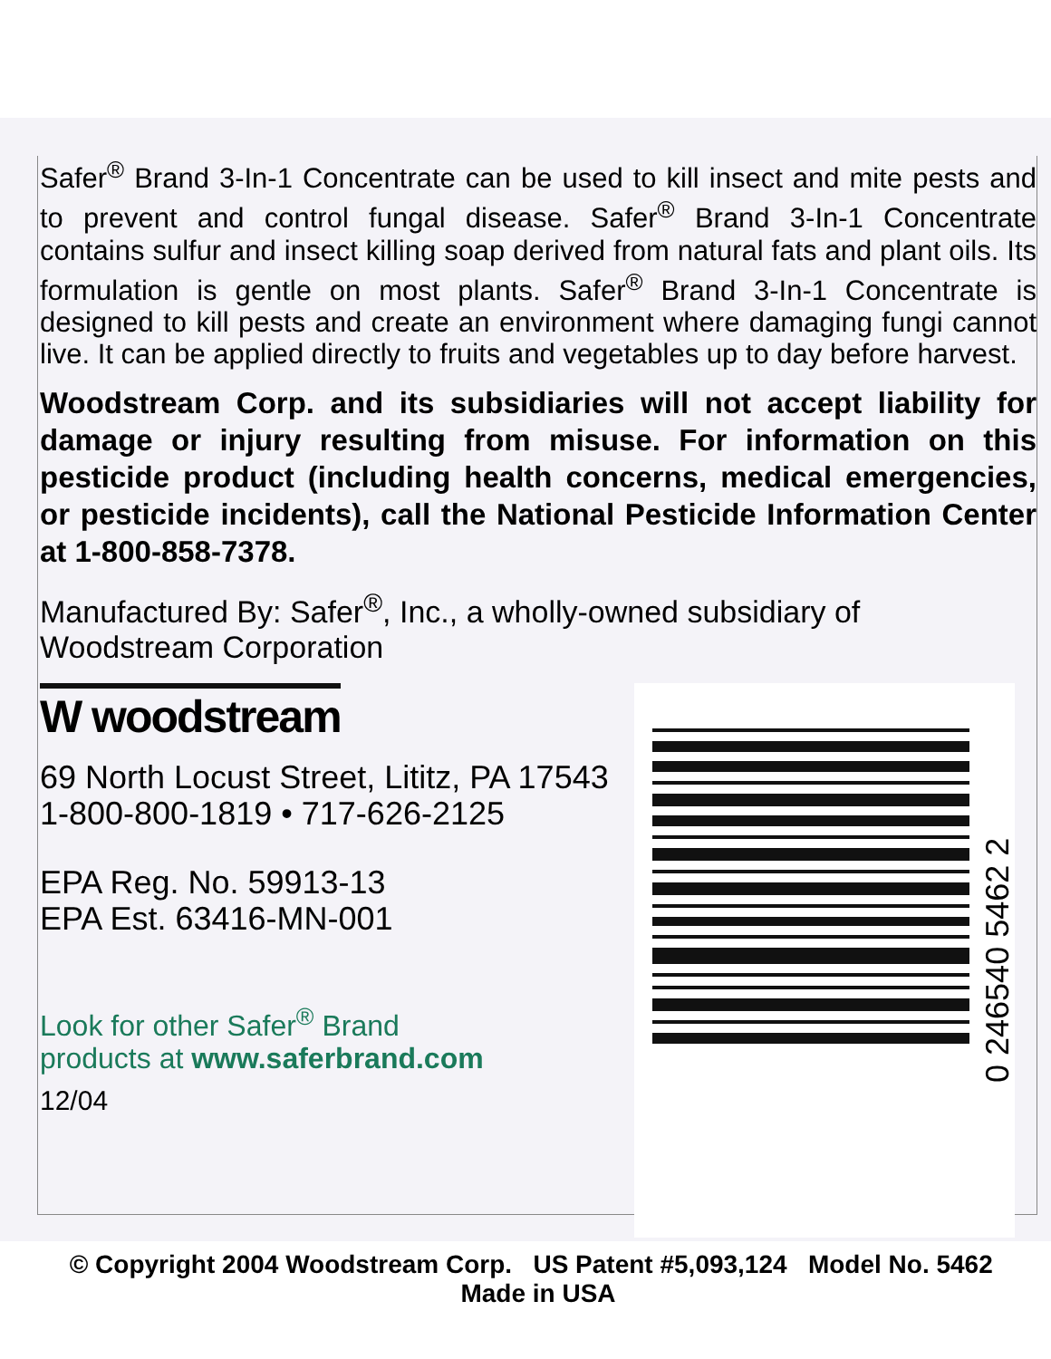Safer<sup>®</sup> Brand 3-In-1 Concentrate can be used to kill insect and mite pests and to prevent and control fungal disease. Safer<sup>®</sup> Brand 3-In-1 Concentrate contains sulfur and insect killing soap derived from natural fats and plant oils. Its formulation is gentle on most plants. Safer<sup>®</sup> Brand 3-In-1 Concentrate is designed to kill pests and create an environment where damaging fungi cannot live. It can be applied directly to fruits and vegetables up to day before harvest.
Woodstream Corp. and its subsidiaries will not accept liability for damage or injury resulting from misuse. For information on this pesticide product (including health concerns, medical emergencies, or pesticide incidents), call the National Pesticide Information Center at 1-800-858-7378.
Manufactured By: Safer<sup>®</sup>, Inc., a wholly-owned subsidiary of Woodstream Corporation
W woodstream
69 North Locust Street, Lititz, PA 17543
1-800-800-1819 • 717-626-2125
EPA Reg. No. 59913-13
EPA Est. 63416-MN-001
Look for other Safer<sup>®</sup> Brand
products at www.saferbrand.com
12/04
0 246540 5462 2
© Copyright 2004 Woodstream Corp. US Patent #5,093,124 Model No. 5462 Made in USA